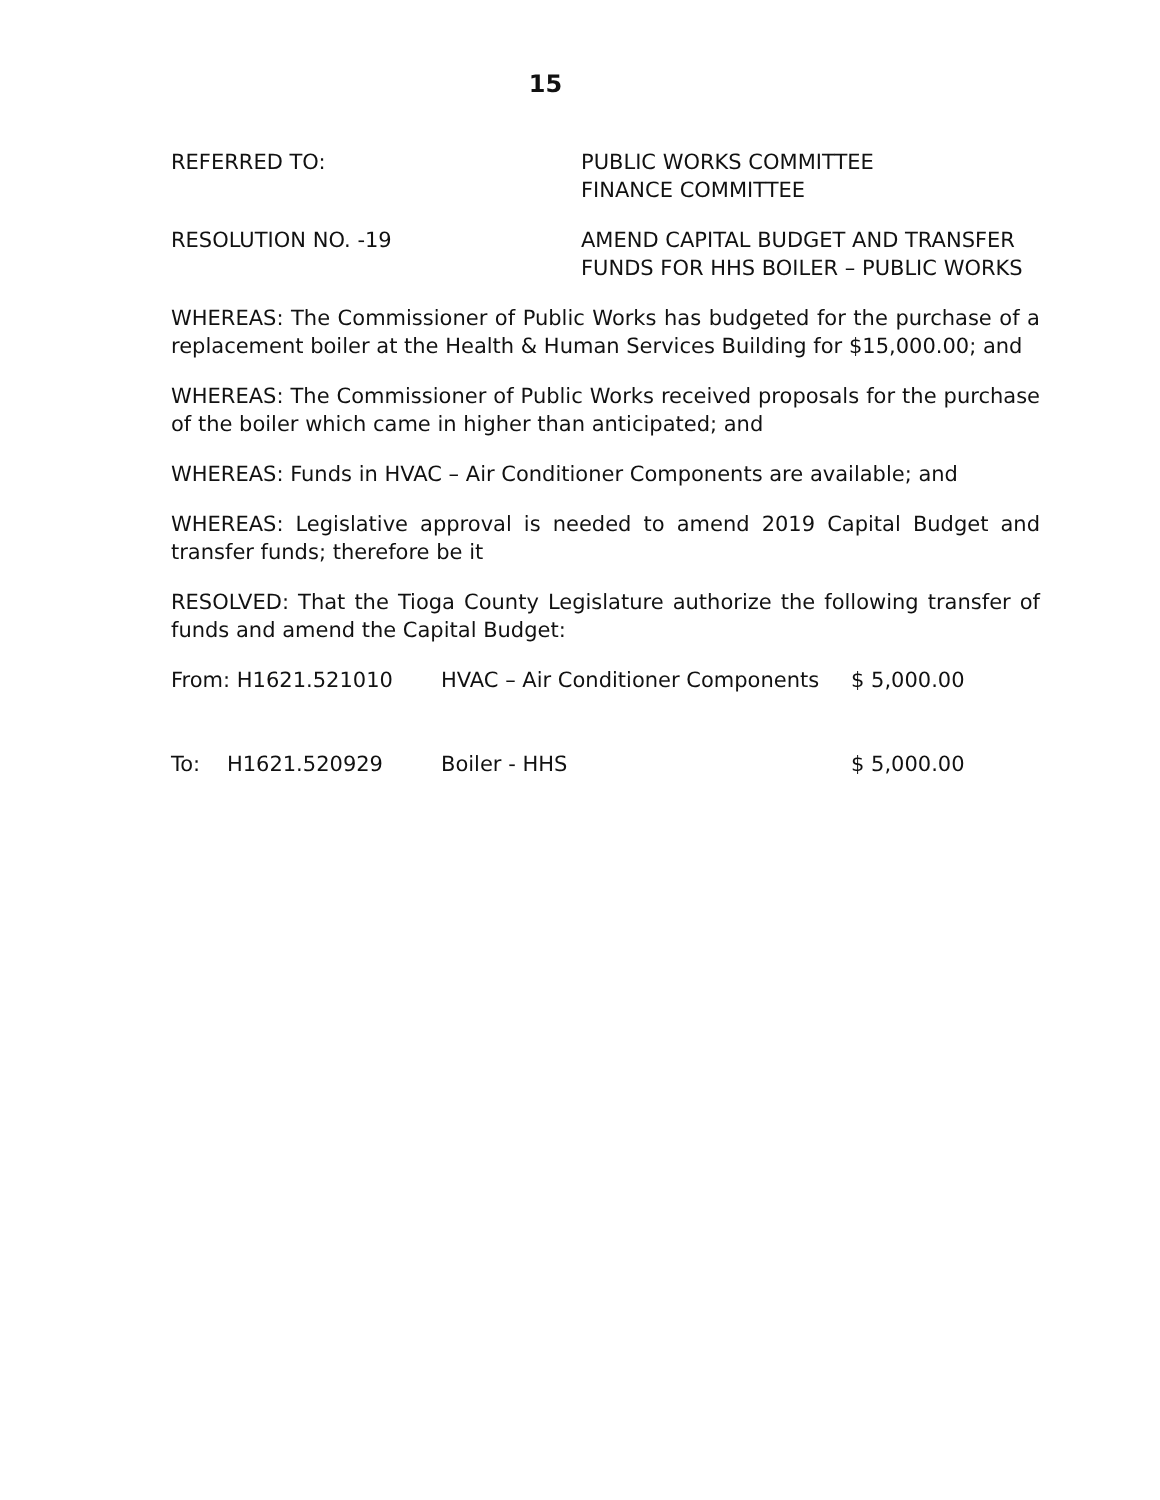15
REFERRED TO: PUBLIC WORKS COMMITTEE
FINANCE COMMITTEE
RESOLUTION NO. -19 AMEND CAPITAL BUDGET AND TRANSFER
FUNDS FOR HHS BOILER – PUBLIC WORKS
WHEREAS: The Commissioner of Public Works has budgeted for the purchase of a replacement boiler at the Health & Human Services Building for $15,000.00; and
WHEREAS: The Commissioner of Public Works received proposals for the purchase of the boiler which came in higher than anticipated; and
WHEREAS: Funds in HVAC – Air Conditioner Components are available; and
WHEREAS: Legislative approval is needed to amend 2019 Capital Budget and transfer funds; therefore be it
RESOLVED: That the Tioga County Legislature authorize the following transfer of funds and amend the Capital Budget:
| From: H1621.521010 | HVAC – Air Conditioner Components | $ 5,000.00 |
| To: H1621.520929 | Boiler - HHS | $ 5,000.00 |